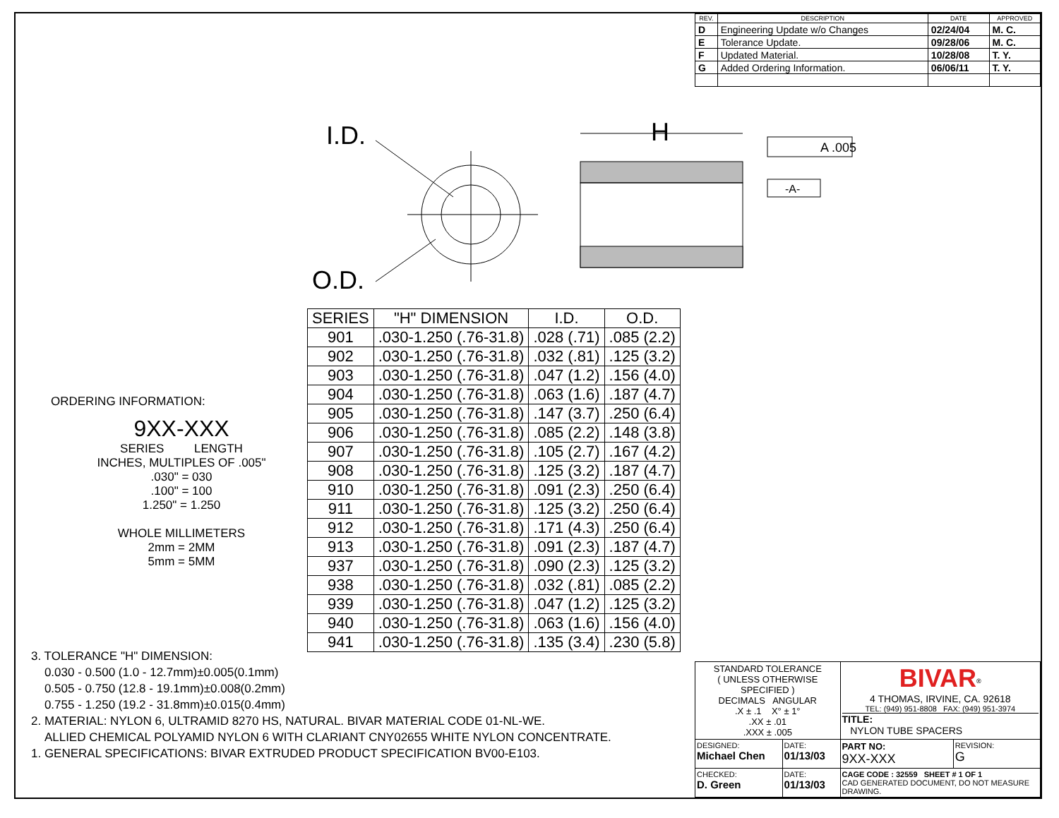| REV. | DESCRIPTION | DATE | APPROVED |
| --- | --- | --- | --- |
| D | Engineering Update w/o Changes | 02/24/04 | M. C. |
| E | Tolerance Update. | 09/28/06 | M. C. |
| F | Updated Material. | 10/28/08 | T. Y. |
| G | Added Ordering Information. | 06/06/11 | T. Y. |
I.D.
O.D.
H
A .005
-A-
| SERIES | "H" DIMENSION | I.D. | O.D. |
| --- | --- | --- | --- |
| 901 | .030-1.250 (.76-31.8) | .028 (.71) | .085 (2.2) |
| 902 | .030-1.250 (.76-31.8) | .032 (.81) | .125 (3.2) |
| 903 | .030-1.250 (.76-31.8) | .047 (1.2) | .156 (4.0) |
| 904 | .030-1.250 (.76-31.8) | .063 (1.6) | .187 (4.7) |
| 905 | .030-1.250 (.76-31.8) | .147 (3.7) | .250 (6.4) |
| 906 | .030-1.250 (.76-31.8) | .085 (2.2) | .148 (3.8) |
| 907 | .030-1.250 (.76-31.8) | .105 (2.7) | .167 (4.2) |
| 908 | .030-1.250 (.76-31.8) | .125 (3.2) | .187 (4.7) |
| 910 | .030-1.250 (.76-31.8) | .091 (2.3) | .250 (6.4) |
| 911 | .030-1.250 (.76-31.8) | .125 (3.2) | .250 (6.4) |
| 912 | .030-1.250 (.76-31.8) | .171 (4.3) | .250 (6.4) |
| 913 | .030-1.250 (.76-31.8) | .091 (2.3) | .187 (4.7) |
| 937 | .030-1.250 (.76-31.8) | .090 (2.3) | .125 (3.2) |
| 938 | .030-1.250 (.76-31.8) | .032 (.81) | .085 (2.2) |
| 939 | .030-1.250 (.76-31.8) | .047 (1.2) | .125 (3.2) |
| 940 | .030-1.250 (.76-31.8) | .063 (1.6) | .156 (4.0) |
| 941 | .030-1.250 (.76-31.8) | .135 (3.4) | .230 (5.8) |
ORDERING INFORMATION:
9XX-XXX
SERIES LENGTH
INCHES, MULTIPLES OF .005"
.030" = 030
.100" = 100
1.250" = 1.250
WHOLE MILLIMETERS
2mm = 2MM
5mm = 5MM
3. TOLERANCE "H" DIMENSION:
0.030 - 0.500 (1.0 - 12.7mm)±0.005(0.1mm)
0.505 - 0.750 (12.8 - 19.1mm)±0.008(0.2mm)
0.755 - 1.250 (19.2 - 31.8mm)±0.015(0.4mm)
2. MATERIAL: NYLON 6, ULTRAMID 8270 HS, NATURAL. BIVAR MATERIAL CODE 01-NL-WE.
ALLIED CHEMICAL POLYAMID NYLON 6 WITH CLARIANT CNY02655 WHITE NYLON CONCENTRATE.
1. GENERAL SPECIFICATIONS: BIVAR EXTRUDED PRODUCT SPECIFICATION BV00-E103.
| STANDARD TOLERANCE ( UNLESS OTHERWISE SPECIFIED ) DECIMALS ANGULAR .X ± .1 X° ± 1° .XX ± .01 .XXX ± .005 | | BIVAR<sup>®</sup> 4 THOMAS, IRVINE, CA. 92618 TEL: (949) 951-8808 FAX: (949) 951-3974 TITLE: NYLON TUBE SPACERS | |
| DESIGNED: Michael Chen | DATE: 01/13/03 | PART NO: 9XX-XXX | REVISION: G |
| CHECKED: D. Green | DATE: 01/13/03 | CAGE CODE : 32559 SHEET # 1 OF 1 CAD GENERATED DOCUMENT, DO NOT MEASURE DRAWING. | |